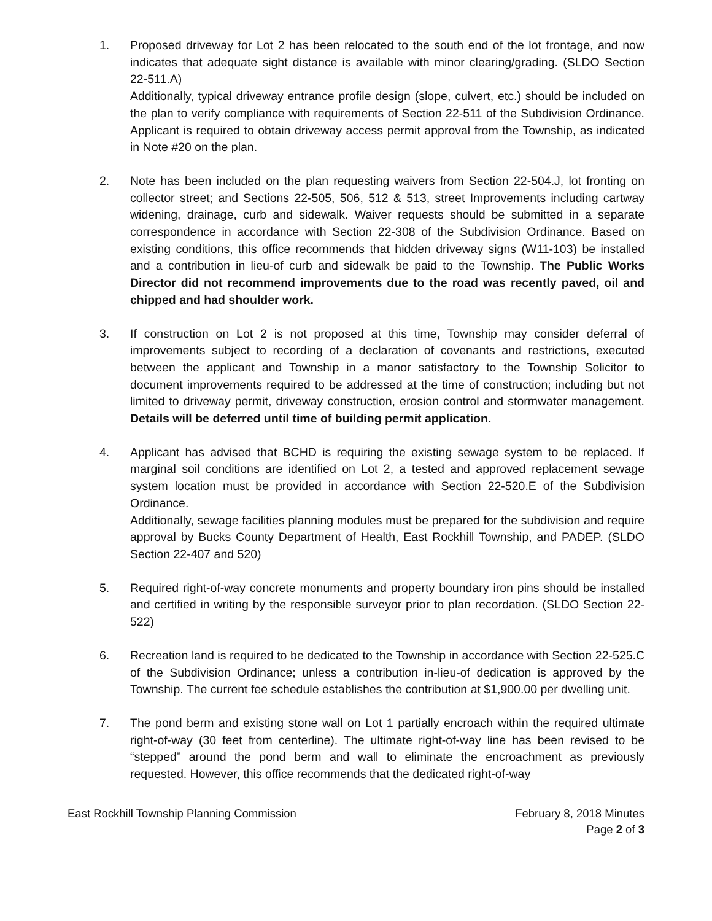1. Proposed driveway for Lot 2 has been relocated to the south end of the lot frontage, and now indicates that adequate sight distance is available with minor clearing/grading. (SLDO Section 22-511.A)
Additionally, typical driveway entrance profile design (slope, culvert, etc.) should be included on the plan to verify compliance with requirements of Section 22-511 of the Subdivision Ordinance. Applicant is required to obtain driveway access permit approval from the Township, as indicated in Note #20 on the plan.
2. Note has been included on the plan requesting waivers from Section 22-504.J, lot fronting on collector street; and Sections 22-505, 506, 512 & 513, street Improvements including cartway widening, drainage, curb and sidewalk. Waiver requests should be submitted in a separate correspondence in accordance with Section 22-308 of the Subdivision Ordinance. Based on existing conditions, this office recommends that hidden driveway signs (W11-103) be installed and a contribution in lieu-of curb and sidewalk be paid to the Township. The Public Works Director did not recommend improvements due to the road was recently paved, oil and chipped and had shoulder work.
3. If construction on Lot 2 is not proposed at this time, Township may consider deferral of improvements subject to recording of a declaration of covenants and restrictions, executed between the applicant and Township in a manor satisfactory to the Township Solicitor to document improvements required to be addressed at the time of construction; including but not limited to driveway permit, driveway construction, erosion control and stormwater management. Details will be deferred until time of building permit application.
4. Applicant has advised that BCHD is requiring the existing sewage system to be replaced. If marginal soil conditions are identified on Lot 2, a tested and approved replacement sewage system location must be provided in accordance with Section 22-520.E of the Subdivision Ordinance.
Additionally, sewage facilities planning modules must be prepared for the subdivision and require approval by Bucks County Department of Health, East Rockhill Township, and PADEP. (SLDO Section 22-407 and 520)
5. Required right-of-way concrete monuments and property boundary iron pins should be installed and certified in writing by the responsible surveyor prior to plan recordation. (SLDO Section 22-522)
6. Recreation land is required to be dedicated to the Township in accordance with Section 22-525.C of the Subdivision Ordinance; unless a contribution in-lieu-of dedication is approved by the Township. The current fee schedule establishes the contribution at $1,900.00 per dwelling unit.
7. The pond berm and existing stone wall on Lot 1 partially encroach within the required ultimate right-of-way (30 feet from centerline). The ultimate right-of-way line has been revised to be “stepped” around the pond berm and wall to eliminate the encroachment as previously requested. However, this office recommends that the dedicated right-of-way
East Rockhill Township Planning Commission
February 8, 2018 Minutes
Page 2 of 3